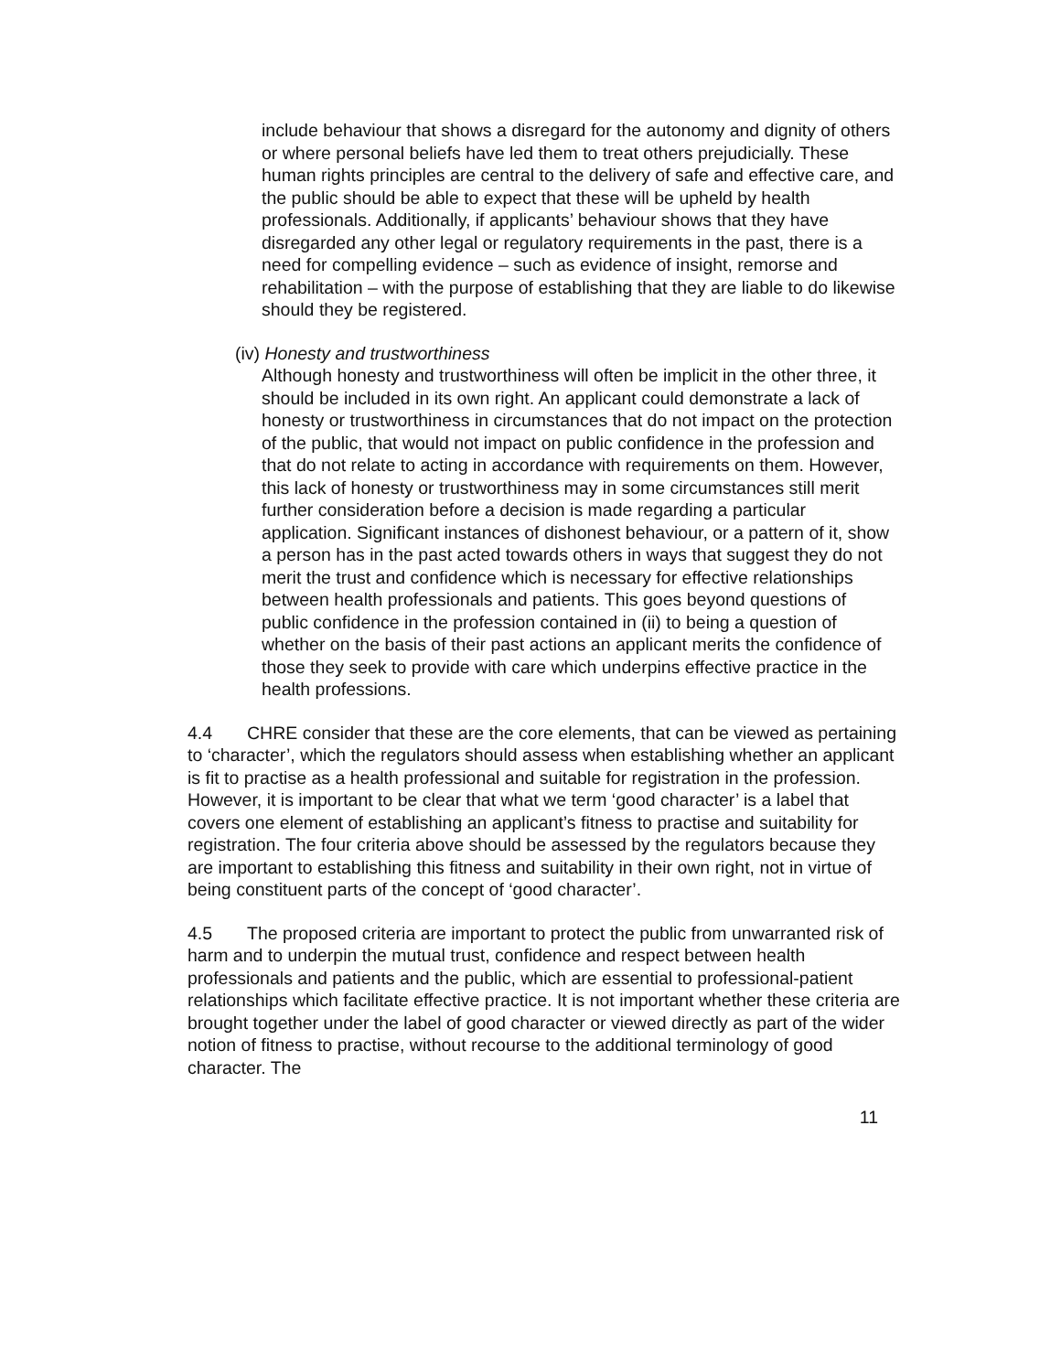include behaviour that shows a disregard for the autonomy and dignity of others or where personal beliefs have led them to treat others prejudicially. These human rights principles are central to the delivery of safe and effective care, and the public should be able to expect that these will be upheld by health professionals. Additionally, if applicants’ behaviour shows that they have disregarded any other legal or regulatory requirements in the past, there is a need for compelling evidence – such as evidence of insight, remorse and rehabilitation – with the purpose of establishing that they are liable to do likewise should they be registered.
(iv) Honesty and trustworthiness
Although honesty and trustworthiness will often be implicit in the other three, it should be included in its own right. An applicant could demonstrate a lack of honesty or trustworthiness in circumstances that do not impact on the protection of the public, that would not impact on public confidence in the profession and that do not relate to acting in accordance with requirements on them. However, this lack of honesty or trustworthiness may in some circumstances still merit further consideration before a decision is made regarding a particular application. Significant instances of dishonest behaviour, or a pattern of it, show a person has in the past acted towards others in ways that suggest they do not merit the trust and confidence which is necessary for effective relationships between health professionals and patients. This goes beyond questions of public confidence in the profession contained in (ii) to being a question of whether on the basis of their past actions an applicant merits the confidence of those they seek to provide with care which underpins effective practice in the health professions.
4.4 CHRE consider that these are the core elements, that can be viewed as pertaining to ‘character’, which the regulators should assess when establishing whether an applicant is fit to practise as a health professional and suitable for registration in the profession. However, it is important to be clear that what we term ‘good character’ is a label that covers one element of establishing an applicant’s fitness to practise and suitability for registration. The four criteria above should be assessed by the regulators because they are important to establishing this fitness and suitability in their own right, not in virtue of being constituent parts of the concept of ‘good character’.
4.5 The proposed criteria are important to protect the public from unwarranted risk of harm and to underpin the mutual trust, confidence and respect between health professionals and patients and the public, which are essential to professional-patient relationships which facilitate effective practice. It is not important whether these criteria are brought together under the label of good character or viewed directly as part of the wider notion of fitness to practise, without recourse to the additional terminology of good character. The
11